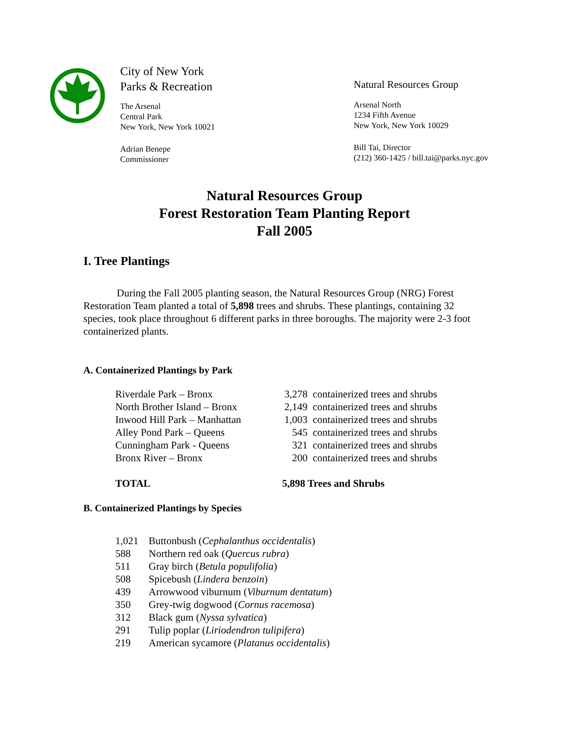City of New York
Parks & Recreation
The Arsenal
Central Park
New York, New York 10021
Adrian Benepe
Commissioner
Natural Resources Group
Arsenal North
1234 Fifth Avenue
New York, New York 10029
Bill Tai, Director
(212) 360-1425 / bill.tai@parks.nyc.gov
Natural Resources Group
Forest Restoration Team Planting Report
Fall 2005
I. Tree Plantings
During the Fall 2005 planting season, the Natural Resources Group (NRG) Forest Restoration Team planted a total of 5,898 trees and shrubs. These plantings, containing 32 species, took place throughout 6 different parks in three boroughs. The majority were 2-3 foot containerized plants.
A. Containerized Plantings by Park
| Riverdale Park – Bronx | 3,278 | containerized trees and shrubs |
| North Brother Island – Bronx | 2,149 | containerized trees and shrubs |
| Inwood Hill Park – Manhattan | 1,003 | containerized trees and shrubs |
| Alley Pond Park – Queens | 545 | containerized trees and shrubs |
| Cunningham Park - Queens | 321 | containerized trees and shrubs |
| Bronx River – Bronx | 200 | containerized trees and shrubs |
| TOTAL | 5,898 Trees and Shrubs | |
B. Containerized Plantings by Species
| 1,021 | Buttonbush ( Cephalanthus occidentalis ) |
| 588 | Northern red oak ( Quercus rubra ) |
| 511 | Gray birch ( Betula populifolia ) |
| 508 | Spicebush ( Lindera benzoin ) |
| 439 | Arrowwood viburnum ( Viburnum dentatum ) |
| 350 | Grey-twig dogwood ( Cornus racemosa ) |
| 312 | Black gum ( Nyssa sylvatica ) |
| 291 | Tulip poplar ( Liriodendron tulipifera ) |
| 219 | American sycamore ( Platanus occidentalis ) |